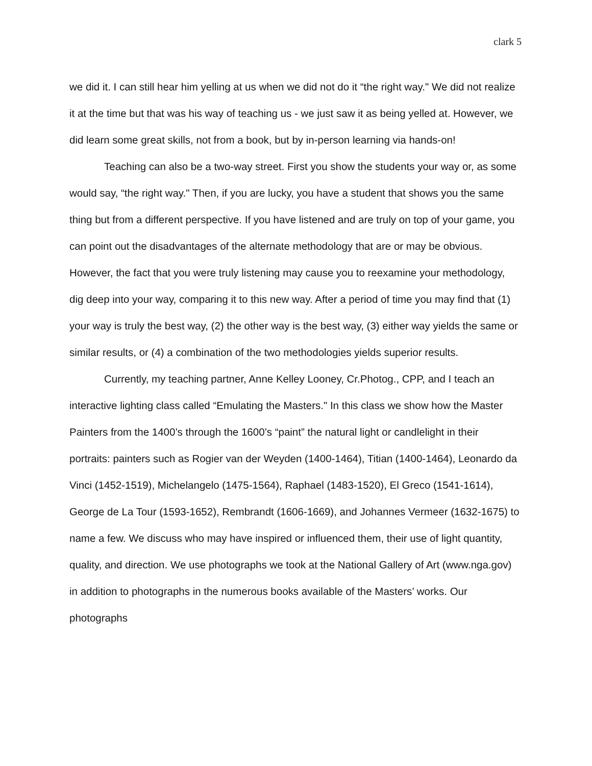clark 5
we did it. I can still hear him yelling at us when we did not do it “the right way." We did not realize it at the time but that was his way of teaching us - we just saw it as being yelled at. However, we did learn some great skills, not from a book, but by in-person learning via hands-on!
Teaching can also be a two-way street. First you show the students your way or, as some would say, “the right way." Then, if you are lucky, you have a student that shows you the same thing but from a different perspective. If you have listened and are truly on top of your game, you can point out the disadvantages of the alternate methodology that are or may be obvious. However, the fact that you were truly listening may cause you to reexamine your methodology, dig deep into your way, comparing it to this new way. After a period of time you may find that (1) your way is truly the best way, (2) the other way is the best way, (3) either way yields the same or similar results, or (4) a combination of the two methodologies yields superior results.
Currently, my teaching partner, Anne Kelley Looney, Cr.Photog., CPP, and I teach an interactive lighting class called “Emulating the Masters." In this class we show how the Master Painters from the 1400’s through the 1600’s “paint” the natural light or candlelight in their portraits: painters such as Rogier van der Weyden (1400-1464), Titian (1400-1464), Leonardo da Vinci (1452-1519), Michelangelo (1475-1564), Raphael (1483-1520), El Greco (1541-1614), George de La Tour (1593-1652), Rembrandt (1606-1669), and Johannes Vermeer (1632-1675) to name a few. We discuss who may have inspired or influenced them, their use of light quantity, quality, and direction. We use photographs we took at the National Gallery of Art (www.nga.gov) in addition to photographs in the numerous books available of the Masters’ works. Our photographs